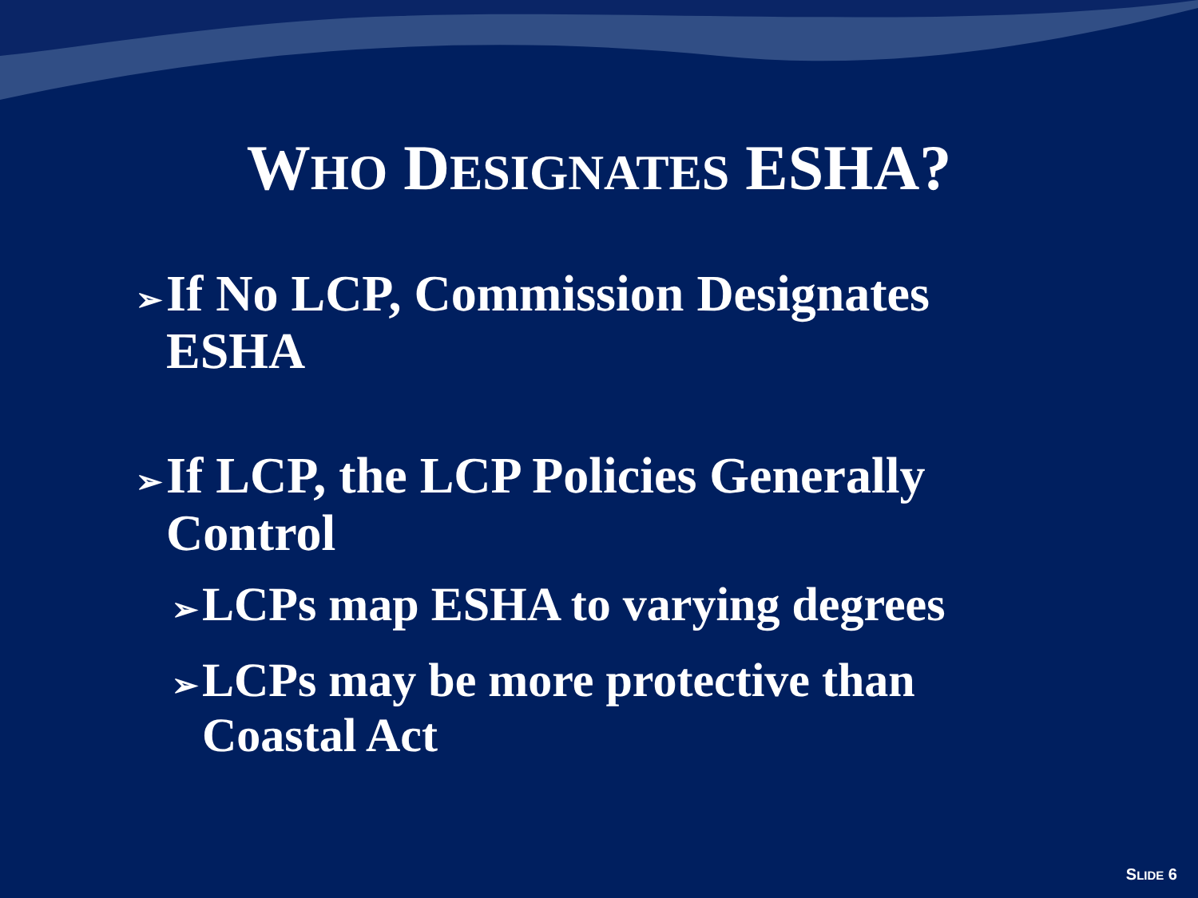WHO DESIGNATES ESHA?
➢ If No LCP, Commission Designates
ESHA
➢ If LCP, the LCP Policies Generally
Control
➢ LCPs map ESHA to varying degrees
➢ LCPs may be more protective than
Coastal Act
SLIDE 6